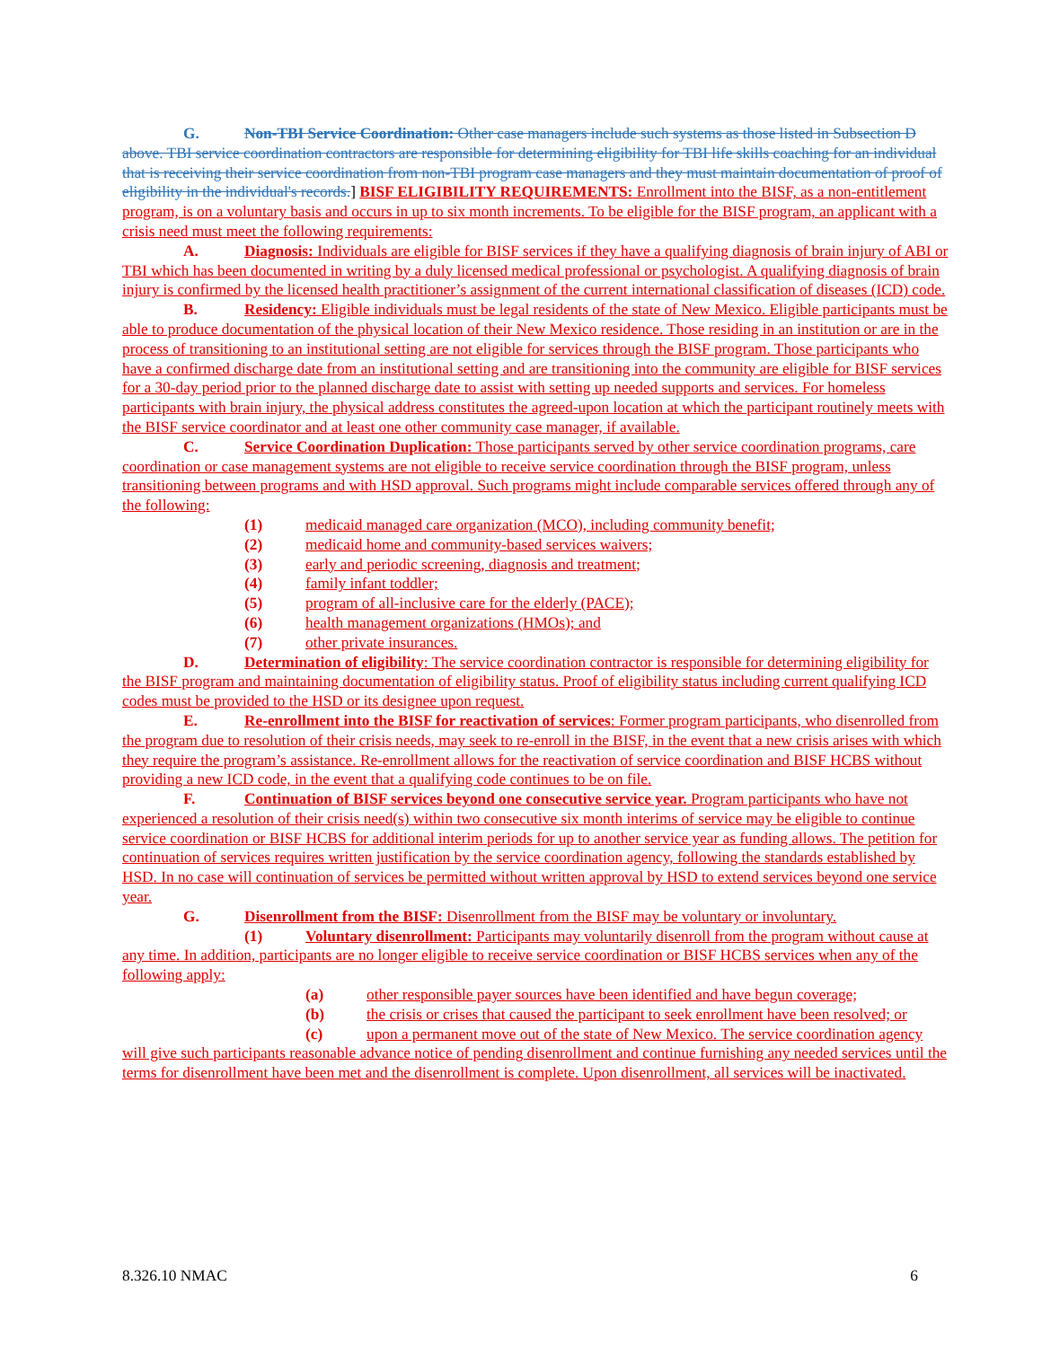G. Non-TBI Service Coordination: Other case managers include such systems as those listed in Subsection D above. TBI service coordination contractors are responsible for determining eligibility for TBI life skills coaching for an individual that is receiving their service coordination from non-TBI program case managers and they must maintain documentation of proof of eligibility in the individual's records.] BISF ELIGIBILITY REQUIREMENTS: Enrollment into the BISF, as a non-entitlement program, is on a voluntary basis and occurs in up to six month increments. To be eligible for the BISF program, an applicant with a crisis need must meet the following requirements:
A. Diagnosis: Individuals are eligible for BISF services if they have a qualifying diagnosis of brain injury of ABI or TBI which has been documented in writing by a duly licensed medical professional or psychologist. A qualifying diagnosis of brain injury is confirmed by the licensed health practitioner’s assignment of the current international classification of diseases (ICD) code.
B. Residency: Eligible individuals must be legal residents of the state of New Mexico. Eligible participants must be able to produce documentation of the physical location of their New Mexico residence. Those residing in an institution or are in the process of transitioning to an institutional setting are not eligible for services through the BISF program. Those participants who have a confirmed discharge date from an institutional setting and are transitioning into the community are eligible for BISF services for a 30-day period prior to the planned discharge date to assist with setting up needed supports and services. For homeless participants with brain injury, the physical address constitutes the agreed-upon location at which the participant routinely meets with the BISF service coordinator and at least one other community case manager, if available.
C. Service Coordination Duplication: Those participants served by other service coordination programs, care coordination or case management systems are not eligible to receive service coordination through the BISF program, unless transitioning between programs and with HSD approval. Such programs might include comparable services offered through any of the following:
(1) medicaid managed care organization (MCO), including community benefit;
(2) medicaid home and community-based services waivers;
(3) early and periodic screening, diagnosis and treatment;
(4) family infant toddler;
(5) program of all-inclusive care for the elderly (PACE);
(6) health management organizations (HMOs); and
(7) other private insurances.
D. Determination of eligibility: The service coordination contractor is responsible for determining eligibility for the BISF program and maintaining documentation of eligibility status. Proof of eligibility status including current qualifying ICD codes must be provided to the HSD or its designee upon request.
E. Re-enrollment into the BISF for reactivation of services: Former program participants, who disenrolled from the program due to resolution of their crisis needs, may seek to re-enroll in the BISF, in the event that a new crisis arises with which they require the program’s assistance. Re-enrollment allows for the reactivation of service coordination and BISF HCBS without providing a new ICD code, in the event that a qualifying code continues to be on file.
F. Continuation of BISF services beyond one consecutive service year. Program participants who have not experienced a resolution of their crisis need(s) within two consecutive six month interims of service may be eligible to continue service coordination or BISF HCBS for additional interim periods for up to another service year as funding allows. The petition for continuation of services requires written justification by the service coordination agency, following the standards established by HSD. In no case will continuation of services be permitted without written approval by HSD to extend services beyond one service year.
G. Disenrollment from the BISF: Disenrollment from the BISF may be voluntary or involuntary.
(1) Voluntary disenrollment: Participants may voluntarily disenroll from the program without cause at any time. In addition, participants are no longer eligible to receive service coordination or BISF HCBS services when any of the following apply:
(a) other responsible payer sources have been identified and have begun coverage;
(b) the crisis or crises that caused the participant to seek enrollment have been resolved; or
(c) upon a permanent move out of the state of New Mexico. The service coordination agency will give such participants reasonable advance notice of pending disenrollment and continue furnishing any needed services until the terms for disenrollment have been met and the disenrollment is complete. Upon disenrollment, all services will be inactivated.
8.326.10 NMAC 6